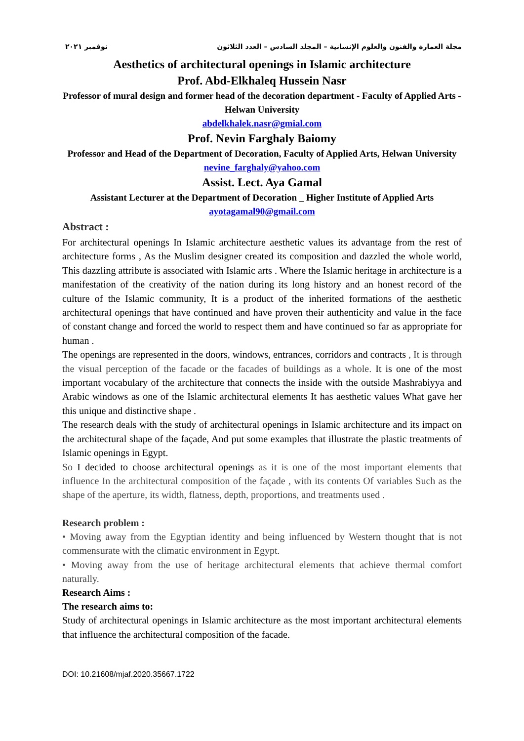نوفمبر ٢٠٢١ مجلة العمارة والفنون والعلوم الإنسانية – المجلد السادس – العدد الثلاثون
Aesthetics of architectural openings in Islamic architecture
Prof. Abd-Elkhaleq Hussein Nasr
Professor of mural design and former head of the decoration department - Faculty of Applied Arts - Helwan University
abdelkhalek.nasr@gmial.com
Prof. Nevin Farghaly Baiomy
Professor and Head of the Department of Decoration, Faculty of Applied Arts, Helwan University
nevine_farghaly@yahoo.com
Assist. Lect. Aya Gamal
Assistant Lecturer at the Department of Decoration _ Higher Institute of Applied Arts
ayotagamal90@gmail.com
Abstract :
For architectural openings In Islamic architecture aesthetic values its advantage from the rest of architecture forms , As the Muslim designer created its composition and dazzled the whole world, This dazzling attribute is associated with Islamic arts . Where the Islamic heritage in architecture is a manifestation of the creativity of the nation during its long history and an honest record of the culture of the Islamic community, It is a product of the inherited formations of the aesthetic architectural openings that have continued and have proven their authenticity and value in the face of constant change and forced the world to respect them and have continued so far as appropriate for human .
The openings are represented in the doors, windows, entrances, corridors and contracts , It is through the visual perception of the facade or the facades of buildings as a whole. It is one of the most important vocabulary of the architecture that connects the inside with the outside Mashrabiyya and Arabic windows as one of the Islamic architectural elements It has aesthetic values What gave her this unique and distinctive shape .
The research deals with the study of architectural openings in Islamic architecture and its impact on the architectural shape of the façade, And put some examples that illustrate the plastic treatments of Islamic openings in Egypt.
So I decided to choose architectural openings as it is one of the most important elements that influence In the architectural composition of the façade , with its contents Of variables Such as the shape of the aperture, its width, flatness, depth, proportions, and treatments used .
Research problem :
• Moving away from the Egyptian identity and being influenced by Western thought that is not commensurate with the climatic environment in Egypt.
• Moving away from the use of heritage architectural elements that achieve thermal comfort naturally.
Research Aims :
The research aims to:
Study of architectural openings in Islamic architecture as the most important architectural elements that influence the architectural composition of the facade.
DOI: 10.21608/mjaf.2020.35667.1722